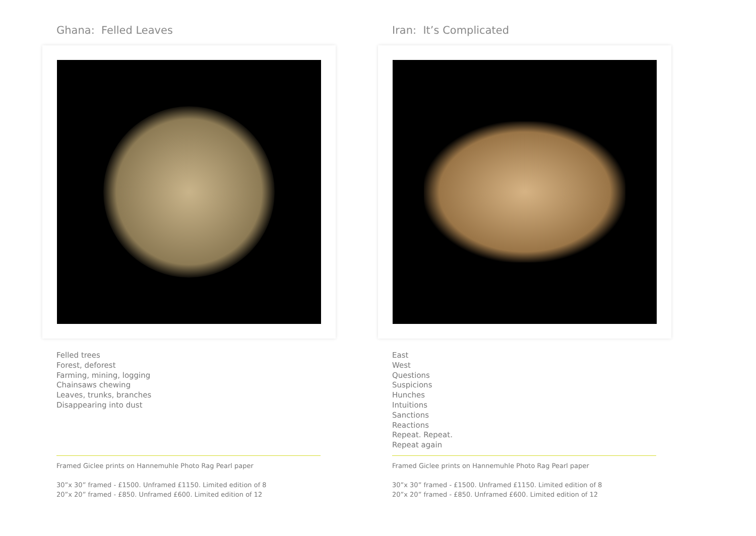Ghana: Felled Leaves
Felled trees
Forest, deforest
Farming, mining, logging
Chainsaws chewing
Leaves, trunks, branches
Disappearing into dust
Framed Giclee prints on Hannemuhle Photo Rag Pearl paper
30”x 30” framed - £1500. Unframed £1150. Limited edition of 8
20”x 20” framed - £850. Unframed £600. Limited edition of 12
Iran: It’s Complicated
East
West
Questions
Suspicions
Hunches
Intuitions
Sanctions
Reactions
Repeat. Repeat.
Repeat again
Framed Giclee prints on Hannemuhle Photo Rag Pearl paper
30”x 30” framed - £1500. Unframed £1150. Limited edition of 8
20”x 20” framed - £850. Unframed £600. Limited edition of 12